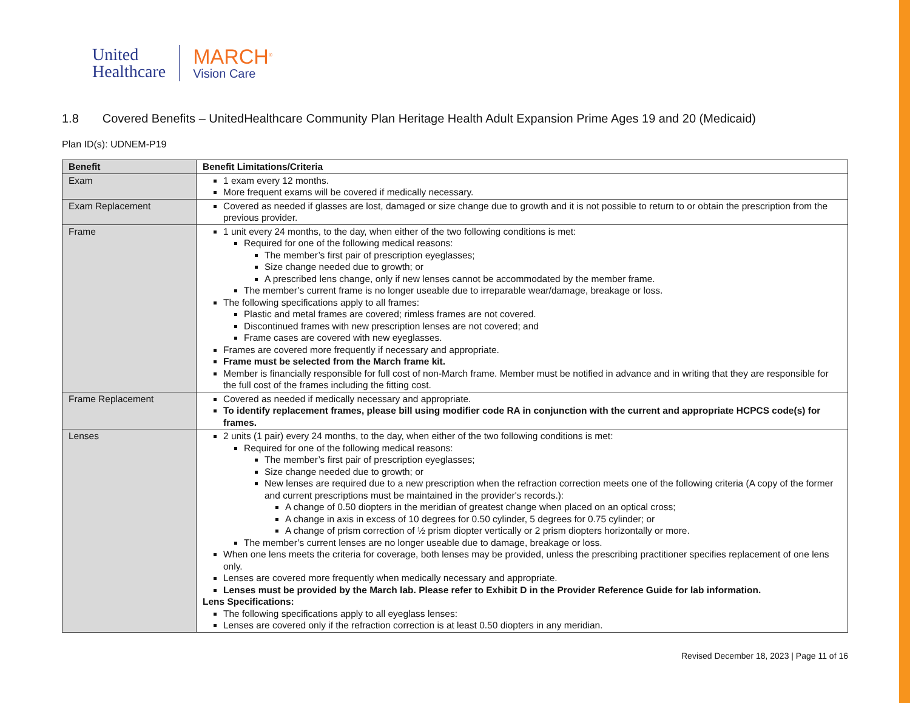United
Healthcare
MARCH<sup>®</sup>
Vision Care
1.8 Covered Benefits – UnitedHealthcare Community Plan Heritage Health Adult Expansion Prime Ages 19 and 20 (Medicaid)
Plan ID(s): UDNEM-P19
| Benefit | Benefit Limitations/Criteria |
| --- | --- |
| Exam | 1 exam every 12 months. More frequent exams will be covered if medically necessary. |
| Exam Replacement | Covered as needed if glasses are lost, damaged or size change due to growth and it is not possible to return to or obtain the prescription from the previous provider. |
| Frame | 1 unit every 24 months, to the day, when either of the two following conditions is met: Required for one of the following medical reasons: The member’s first pair of prescription eyeglasses; Size change needed due to growth; or A prescribed lens change, only if new lenses cannot be accommodated by the member frame. The member’s current frame is no longer useable due to irreparable wear/damage, breakage or loss. The following specifications apply to all frames: Plastic and metal frames are covered; rimless frames are not covered. Discontinued frames with new prescription lenses are not covered; and Frame cases are covered with new eyeglasses. Frames are covered more frequently if necessary and appropriate. Frame must be selected from the March frame kit. Member is financially responsible for full cost of non-March frame. Member must be notified in advance and in writing that they are responsible for the full cost of the frames including the fitting cost. |
| Frame Replacement | Covered as needed if medically necessary and appropriate. To identify replacement frames, please bill using modifier code RA in conjunction with the current and appropriate HCPCS code(s) for frames. |
| Lenses | 2 units (1 pair) every 24 months, to the day, when either of the two following conditions is met: Required for one of the following medical reasons: The member’s first pair of prescription eyeglasses; Size change needed due to growth; or New lenses are required due to a new prescription when the refraction correction meets one of the following criteria (A copy of the former and current prescriptions must be maintained in the provider's records.): A change of 0.50 diopters in the meridian of greatest change when placed on an optical cross; A change in axis in excess of 10 degrees for 0.50 cylinder, 5 degrees for 0.75 cylinder; or A change of prism correction of ½ prism diopter vertically or 2 prism diopters horizontally or more. The member’s current lenses are no longer useable due to damage, breakage or loss. When one lens meets the criteria for coverage, both lenses may be provided, unless the prescribing practitioner specifies replacement of one lens only. Lenses are covered more frequently when medically necessary and appropriate. Lenses must be provided by the March lab. Please refer to Exhibit D in the Provider Reference Guide for lab information. Lens Specifications: The following specifications apply to all eyeglass lenses: Lenses are covered only if the refraction correction is at least 0.50 diopters in any meridian. |
Revised December 18, 2023 | Page 11 of 16